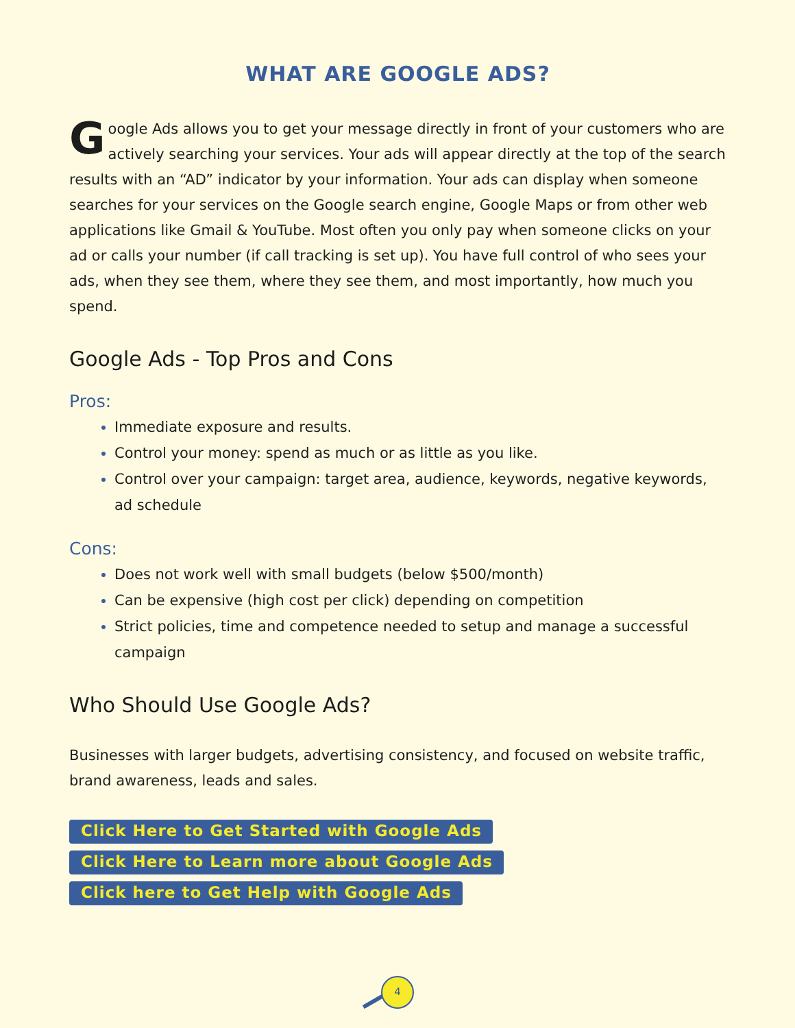WHAT ARE GOOGLE ADS?
Google Ads allows you to get your message directly in front of your customers who are actively searching your services. Your ads will appear directly at the top of the search results with an “AD” indicator by your information. Your ads can display when someone searches for your services on the Google search engine, Google Maps or from other web applications like Gmail & YouTube. Most often you only pay when someone clicks on your ad or calls your number (if call tracking is set up). You have full control of who sees your ads, when they see them, where they see them, and most importantly, how much you spend.
Google Ads - Top Pros and Cons
Pros:
Immediate exposure and results.
Control your money: spend as much or as little as you like.
Control over your campaign: target area, audience, keywords, negative keywords, ad schedule
Cons:
Does not work well with small budgets (below $500/month)
Can be expensive (high cost per click) depending on competition
Strict policies, time and competence needed to setup and manage a successful campaign
Who Should Use Google Ads?
Businesses with larger budgets, advertising consistency, and focused on website traffic, brand awareness, leads and sales.
Click Here to Get Started with Google Ads
Click Here to Learn more about Google Ads
Click here to Get Help with Google Ads
4